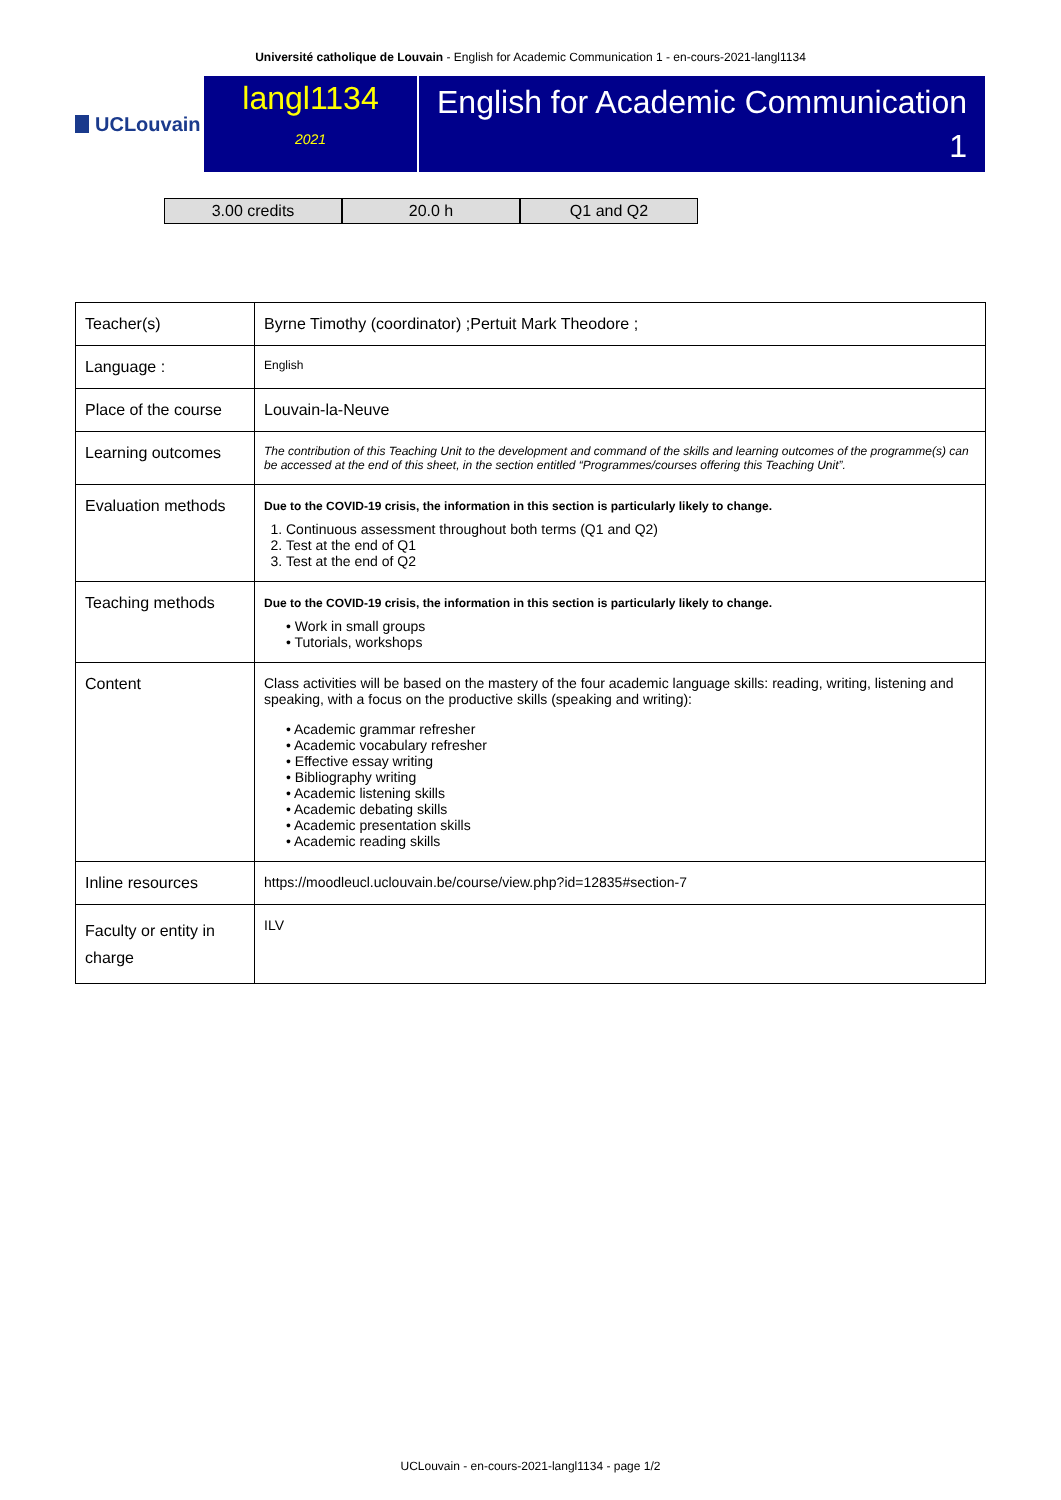Université catholique de Louvain - English for Academic Communication 1 - en-cours-2021-langl1134
UCLouvain
langl1134
2021
English for Academic Communication 1
3.00 credits 20.0 h Q1 and Q2
| Teacher(s) | Byrne Timothy (coordinator) ;Pertuit Mark Theodore ; |
| Language : | English |
| Place of the course | Louvain-la-Neuve |
| Learning outcomes | The contribution of this Teaching Unit to the development and command of the skills and learning outcomes of the programme(s) can be accessed at the end of this sheet, in the section entitled “Programmes/courses offering this Teaching Unit”. |
| Evaluation methods | Due to the COVID-19 crisis, the information in this section is particularly likely to change. 1. Continuous assessment throughout both terms (Q1 and Q2) 2. Test at the end of Q1 3. Test at the end of Q2 |
| Teaching methods | Due to the COVID-19 crisis, the information in this section is particularly likely to change. • Work in small groups • Tutorials, workshops |
| Content | Class activities will be based on the mastery of the four academic language skills: reading, writing, listening and speaking, with a focus on the productive skills (speaking and writing): • Academic grammar refresher • Academic vocabulary refresher • Effective essay writing • Bibliography writing • Academic listening skills • Academic debating skills • Academic presentation skills • Academic reading skills |
| Inline resources | https://moodleucl.uclouvain.be/course/view.php?id=12835#section-7 |
| Faculty or entity in charge | ILV |
UCLouvain - en-cours-2021-langl1134 - page 1/2